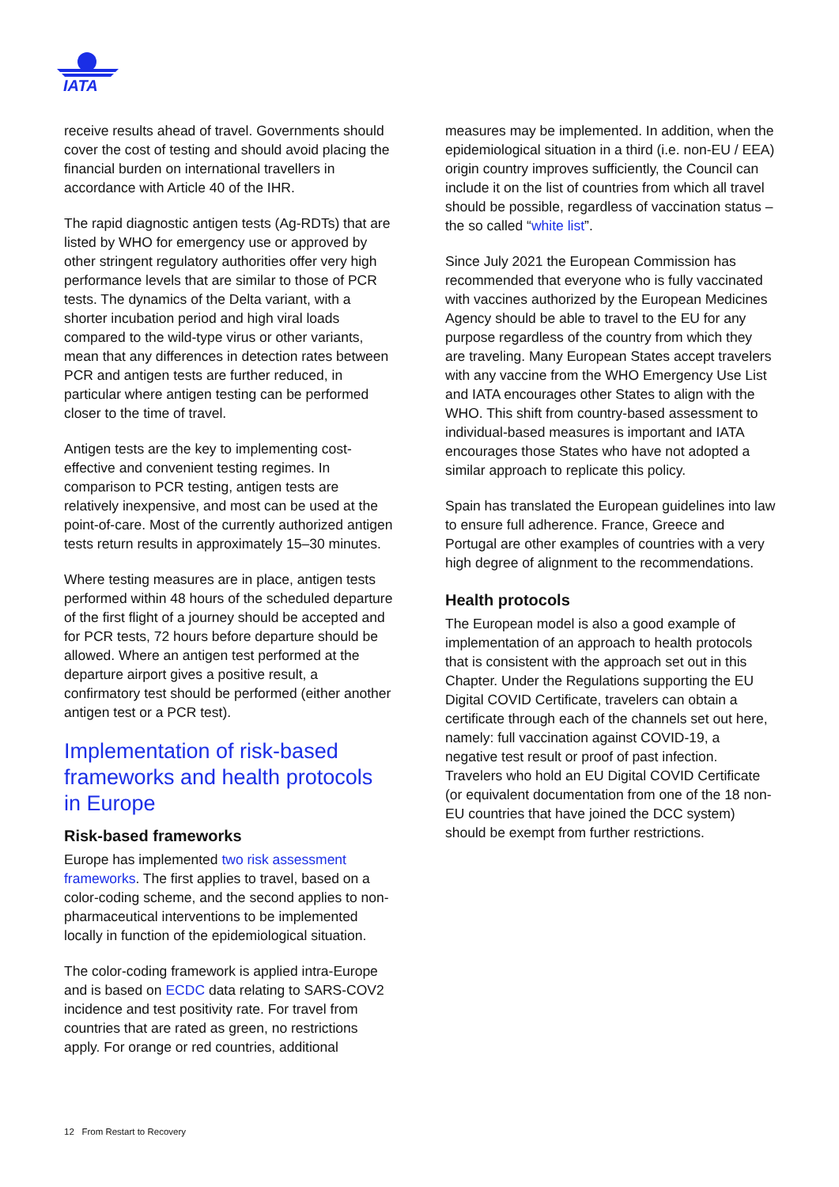IATA
receive results ahead of travel. Governments should cover the cost of testing and should avoid placing the financial burden on international travellers in accordance with Article 40 of the IHR.
The rapid diagnostic antigen tests (Ag-RDTs) that are listed by WHO for emergency use or approved by other stringent regulatory authorities offer very high performance levels that are similar to those of PCR tests. The dynamics of the Delta variant, with a shorter incubation period and high viral loads compared to the wild-type virus or other variants, mean that any differences in detection rates between PCR and antigen tests are further reduced, in particular where antigen testing can be performed closer to the time of travel.
Antigen tests are the key to implementing cost-effective and convenient testing regimes. In comparison to PCR testing, antigen tests are relatively inexpensive, and most can be used at the point-of-care. Most of the currently authorized antigen tests return results in approximately 15–30 minutes.
Where testing measures are in place, antigen tests performed within 48 hours of the scheduled departure of the first flight of a journey should be accepted and for PCR tests, 72 hours before departure should be allowed. Where an antigen test performed at the departure airport gives a positive result, a confirmatory test should be performed (either another antigen test or a PCR test).
Implementation of risk-based frameworks and health protocols in Europe
Risk-based frameworks
Europe has implemented two risk assessment frameworks. The first applies to travel, based on a color-coding scheme, and the second applies to non-pharmaceutical interventions to be implemented locally in function of the epidemiological situation.
The color-coding framework is applied intra-Europe and is based on ECDC data relating to SARS-COV2 incidence and test positivity rate. For travel from countries that are rated as green, no restrictions apply. For orange or red countries, additional
measures may be implemented. In addition, when the epidemiological situation in a third (i.e. non-EU / EEA) origin country improves sufficiently, the Council can include it on the list of countries from which all travel should be possible, regardless of vaccination status – the so called “white list”.
Since July 2021 the European Commission has recommended that everyone who is fully vaccinated with vaccines authorized by the European Medicines Agency should be able to travel to the EU for any purpose regardless of the country from which they are traveling. Many European States accept travelers with any vaccine from the WHO Emergency Use List and IATA encourages other States to align with the WHO. This shift from country-based assessment to individual-based measures is important and IATA encourages those States who have not adopted a similar approach to replicate this policy.
Spain has translated the European guidelines into law to ensure full adherence. France, Greece and Portugal are other examples of countries with a very high degree of alignment to the recommendations.
Health protocols
The European model is also a good example of implementation of an approach to health protocols that is consistent with the approach set out in this Chapter. Under the Regulations supporting the EU Digital COVID Certificate, travelers can obtain a certificate through each of the channels set out here, namely: full vaccination against COVID-19, a negative test result or proof of past infection. Travelers who hold an EU Digital COVID Certificate (or equivalent documentation from one of the 18 non-EU countries that have joined the DCC system) should be exempt from further restrictions.
12 From Restart to Recovery